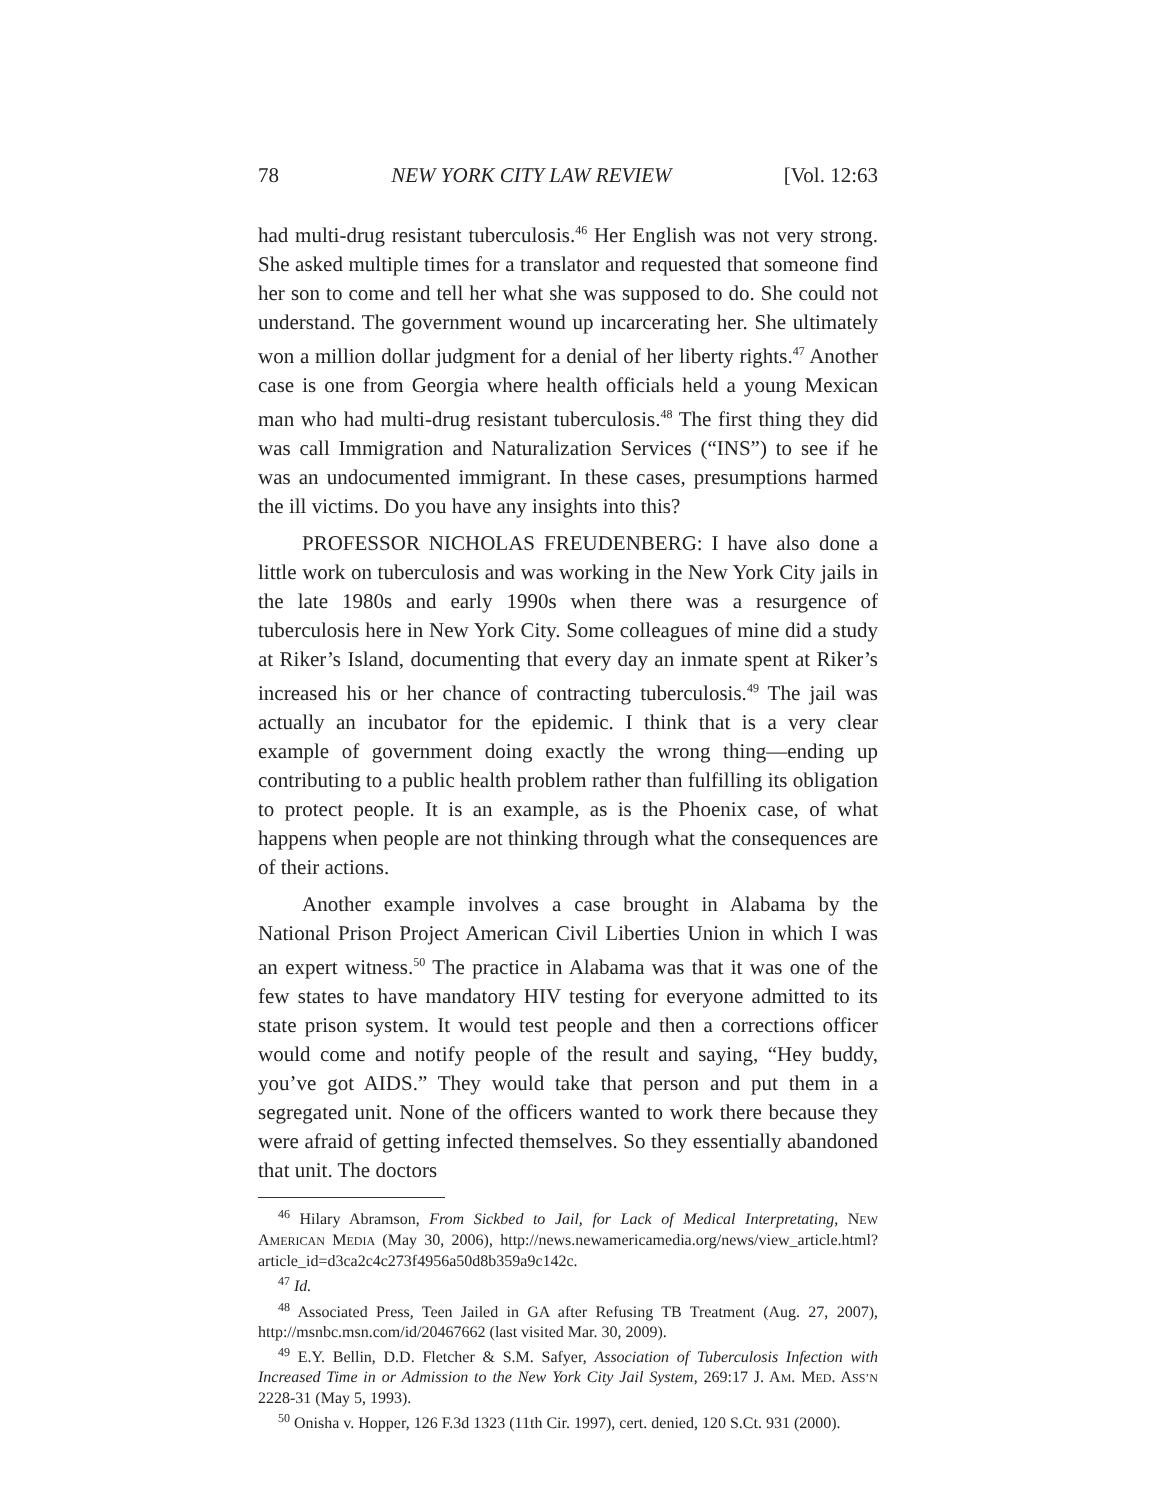78 NEW YORK CITY LAW REVIEW [Vol. 12:63
had multi-drug resistant tuberculosis.<sup>46</sup> Her English was not very strong. She asked multiple times for a translator and requested that someone find her son to come and tell her what she was supposed to do. She could not understand. The government wound up incarcerating her. She ultimately won a million dollar judgment for a denial of her liberty rights.<sup>47</sup> Another case is one from Georgia where health officials held a young Mexican man who had multi-drug resistant tuberculosis.<sup>48</sup> The first thing they did was call Immigration and Naturalization Services (“INS”) to see if he was an undocumented immigrant. In these cases, presumptions harmed the ill victims. Do you have any insights into this?
PROFESSOR NICHOLAS FREUDENBERG: I have also done a little work on tuberculosis and was working in the New York City jails in the late 1980s and early 1990s when there was a resurgence of tuberculosis here in New York City. Some colleagues of mine did a study at Riker’s Island, documenting that every day an inmate spent at Riker’s increased his or her chance of contracting tuberculosis.<sup>49</sup> The jail was actually an incubator for the epidemic. I think that is a very clear example of government doing exactly the wrong thing—ending up contributing to a public health problem rather than fulfilling its obligation to protect people. It is an example, as is the Phoenix case, of what happens when people are not thinking through what the consequences are of their actions.
Another example involves a case brought in Alabama by the National Prison Project American Civil Liberties Union in which I was an expert witness.<sup>50</sup> The practice in Alabama was that it was one of the few states to have mandatory HIV testing for everyone admitted to its state prison system. It would test people and then a corrections officer would come and notify people of the result and saying, “Hey buddy, you’ve got AIDS.” They would take that person and put them in a segregated unit. None of the officers wanted to work there because they were afraid of getting infected themselves. So they essentially abandoned that unit. The doctors
<sup>46</sup> Hilary Abramson, From Sickbed to Jail, for Lack of Medical Interpretating, NEW AMERICAN MEDIA (May 30, 2006), http://news.newamericamedia.org/news/view_article.html?article_id=d3ca2c4c273f4956a50d8b359a9c142c.
<sup>47</sup> Id.
<sup>48</sup> Associated Press, Teen Jailed in GA after Refusing TB Treatment (Aug. 27, 2007), http://msnbc.msn.com/id/20467662 (last visited Mar. 30, 2009).
<sup>49</sup> E.Y. Bellin, D.D. Fletcher & S.M. Safyer, Association of Tuberculosis Infection with Increased Time in or Admission to the New York City Jail System, 269:17 J. AM. MED. ASS’N 2228-31 (May 5, 1993).
<sup>50</sup> Onisha v. Hopper, 126 F.3d 1323 (11th Cir. 1997), cert. denied, 120 S.Ct. 931 (2000).